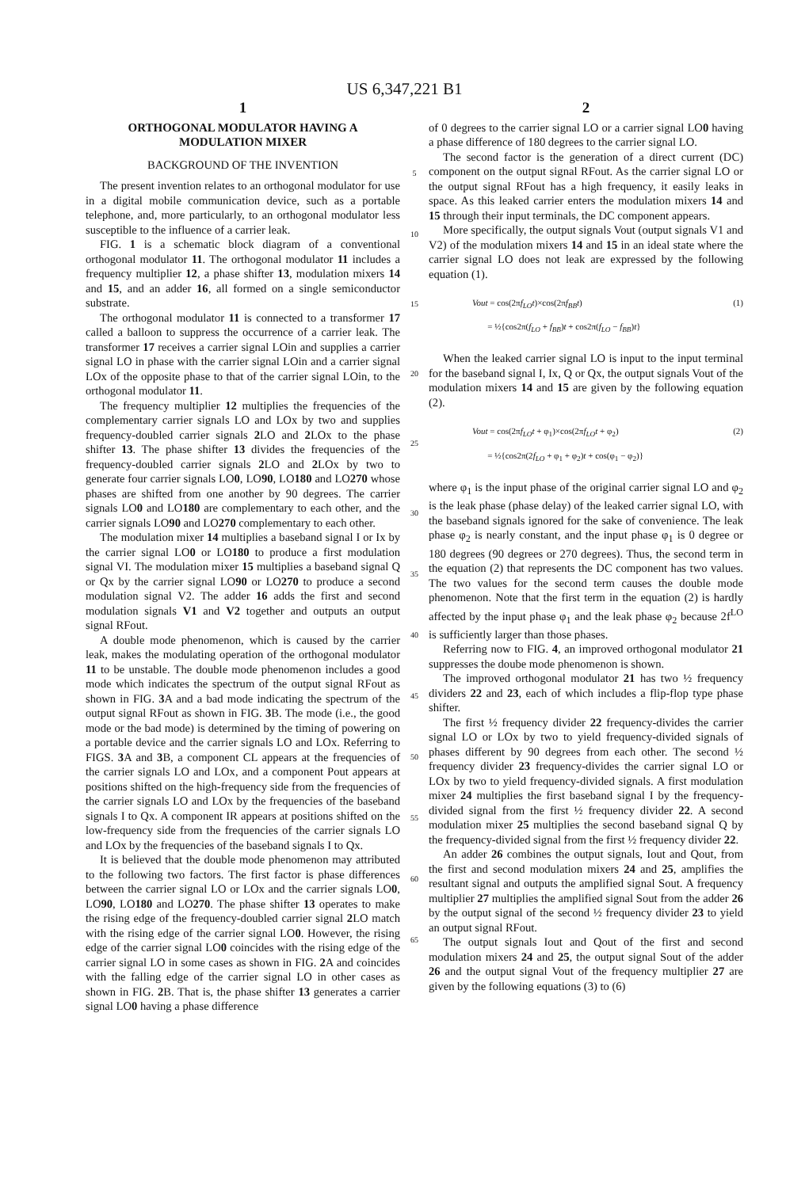US 6,347,221 B1
1
ORTHOGONAL MODULATOR HAVING A MODULATION MIXER
BACKGROUND OF THE INVENTION
The present invention relates to an orthogonal modulator for use in a digital mobile communication device, such as a portable telephone, and, more particularly, to an orthogonal modulator less susceptible to the influence of a carrier leak.
FIG. 1 is a schematic block diagram of a conventional orthogonal modulator 11. The orthogonal modulator 11 includes a frequency multiplier 12, a phase shifter 13, modulation mixers 14 and 15, and an adder 16, all formed on a single semiconductor substrate.
The orthogonal modulator 11 is connected to a transformer 17 called a balloon to suppress the occurrence of a carrier leak. The transformer 17 receives a carrier signal LOin and supplies a carrier signal LO in phase with the carrier signal LOin and a carrier signal LOx of the opposite phase to that of the carrier signal LOin, to the orthogonal modulator 11.
The frequency multiplier 12 multiplies the frequencies of the complementary carrier signals LO and LOx by two and supplies frequency-doubled carrier signals 2 LO and 2 LOx to the phase shifter 13. The phase shifter 13 divides the frequencies of the frequency-doubled carrier signals 2 LO and 2 LOx by two to generate four carrier signals LO0, LO90, LO180 and LO270 whose phases are shifted from one another by 90 degrees. The carrier signals LO0 and LO180 are complementary to each other, and the carrier signals LO90 and LO270 complementary to each other.
The modulation mixer 14 multiplies a baseband signal I or Ix by the carrier signal LO0 or LO180 to produce a first modulation signal VI. The modulation mixer 15 multiplies a baseband signal Q or Qx by the carrier signal LO90 or LO270 to produce a second modulation signal V2. The adder 16 adds the first and second modulation signals V1 and V2 together and outputs an output signal RFout.
A double mode phenomenon, which is caused by the carrier leak, makes the modulating operation of the orthogonal modulator 11 to be unstable. The double mode phenomenon includes a good mode which indicates the spectrum of the output signal RFout as shown in FIG. 3 A and a bad mode indicating the spectrum of the output signal RFout as shown in FIG. 3 B. The mode (i.e., the good mode or the bad mode) is determined by the timing of powering on a portable device and the carrier signals LO and LOx. Referring to FIGS. 3 A and 3 B, a component CL appears at the frequencies of the carrier signals LO and LOx, and a component Pout appears at positions shifted on the high-frequency side from the frequencies of the carrier signals LO and LOx by the frequencies of the baseband signals I to Qx. A component IR appears at positions shifted on the low-frequency side from the frequencies of the carrier signals LO and LOx by the frequencies of the baseband signals I to Qx.
It is believed that the double mode phenomenon may attributed to the following two factors. The first factor is phase differences between the carrier signal LO or LOx and the carrier signals LO0, LO90, LO180 and LO270. The phase shifter 13 operates to make the rising edge of the frequency-doubled carrier signal 2 LO match with the rising edge of the carrier signal LO0. However, the rising edge of the carrier signal LO0 coincides with the rising edge of the carrier signal LO in some cases as shown in FIG. 2 A and coincides with the falling edge of the carrier signal LO in other cases as shown in FIG. 2 B. That is, the phase shifter 13 generates a carrier signal LO0 having a phase difference
5
10
15
20
25
30
35
40
45
50
55
60
65
2
of 0 degrees to the carrier signal LO or a carrier signal LO0 having a phase difference of 180 degrees to the carrier signal LO.
The second factor is the generation of a direct current (DC) component on the output signal RFout. As the carrier signal LO or the output signal RFout has a high frequency, it easily leaks in space. As this leaked carrier enters the modulation mixers 14 and 15 through their input terminals, the DC component appears.
More specifically, the output signals Vout (output signals V1 and V2) of the modulation mixers 14 and 15 in an ideal state where the carrier signal LO does not leak are expressed by the following equation (1).
Vout = cos(2πf<sub>LO</sub>t)×cos(2πf<sub>BB</sub>t) (1)
= ½{cos2π(f<sub>LO</sub> + f<sub>BB</sub>)t + cos2π(f<sub>LO</sub> − f<sub>BB</sub>)t}
When the leaked carrier signal LO is input to the input terminal for the baseband signal I, Ix, Q or Qx, the output signals Vout of the modulation mixers 14 and 15 are given by the following equation (2).
Vout = cos(2πf<sub>LO</sub>t + φ<sub>1</sub>)×cos(2πf<sub>LO</sub>t + φ<sub>2</sub>) (2)
= ½{cos2π(2f<sub>LO</sub> + φ<sub>1</sub> + φ<sub>2</sub>)t + cos(φ<sub>1</sub> − φ<sub>2</sub>)}
where φ<sub>1</sub> is the input phase of the original carrier signal LO and φ<sub>2</sub> is the leak phase (phase delay) of the leaked carrier signal LO, with the baseband signals ignored for the sake of convenience. The leak phase φ<sub>2</sub> is nearly constant, and the input phase φ<sub>1</sub> is 0 degree or 180 degrees (90 degrees or 270 degrees). Thus, the second term in the equation (2) that represents the DC component has two values. The two values for the second term causes the double mode phenomenon. Note that the first term in the equation (2) is hardly affected by the input phase φ<sub>1</sub> and the leak phase φ<sub>2</sub> because 2f<sup>LO</sup> is sufficiently larger than those phases.
Referring now to FIG. 4, an improved orthogonal modulator 21 suppresses the doube mode phenomenon is shown.
The improved orthogonal modulator 21 has two ½ frequency dividers 22 and 23, each of which includes a flip-flop type phase shifter.
The first ½ frequency divider 22 frequency-divides the carrier signal LO or LOx by two to yield frequency-divided signals of phases different by 90 degrees from each other. The second ½ frequency divider 23 frequency-divides the carrier signal LO or LOx by two to yield frequency-divided signals. A first modulation mixer 24 multiplies the first baseband signal I by the frequency-divided signal from the first ½ frequency divider 22. A second modulation mixer 25 multiplies the second baseband signal Q by the frequency-divided signal from the first ½ frequency divider 22.
An adder 26 combines the output signals, Iout and Qout, from the first and second modulation mixers 24 and 25, amplifies the resultant signal and outputs the amplified signal Sout. A frequency multiplier 27 multiplies the amplified signal Sout from the adder 26 by the output signal of the second ½ frequency divider 23 to yield an output signal RFout.
The output signals Iout and Qout of the first and second modulation mixers 24 and 25, the output signal Sout of the adder 26 and the output signal Vout of the frequency multiplier 27 are given by the following equations (3) to (6)